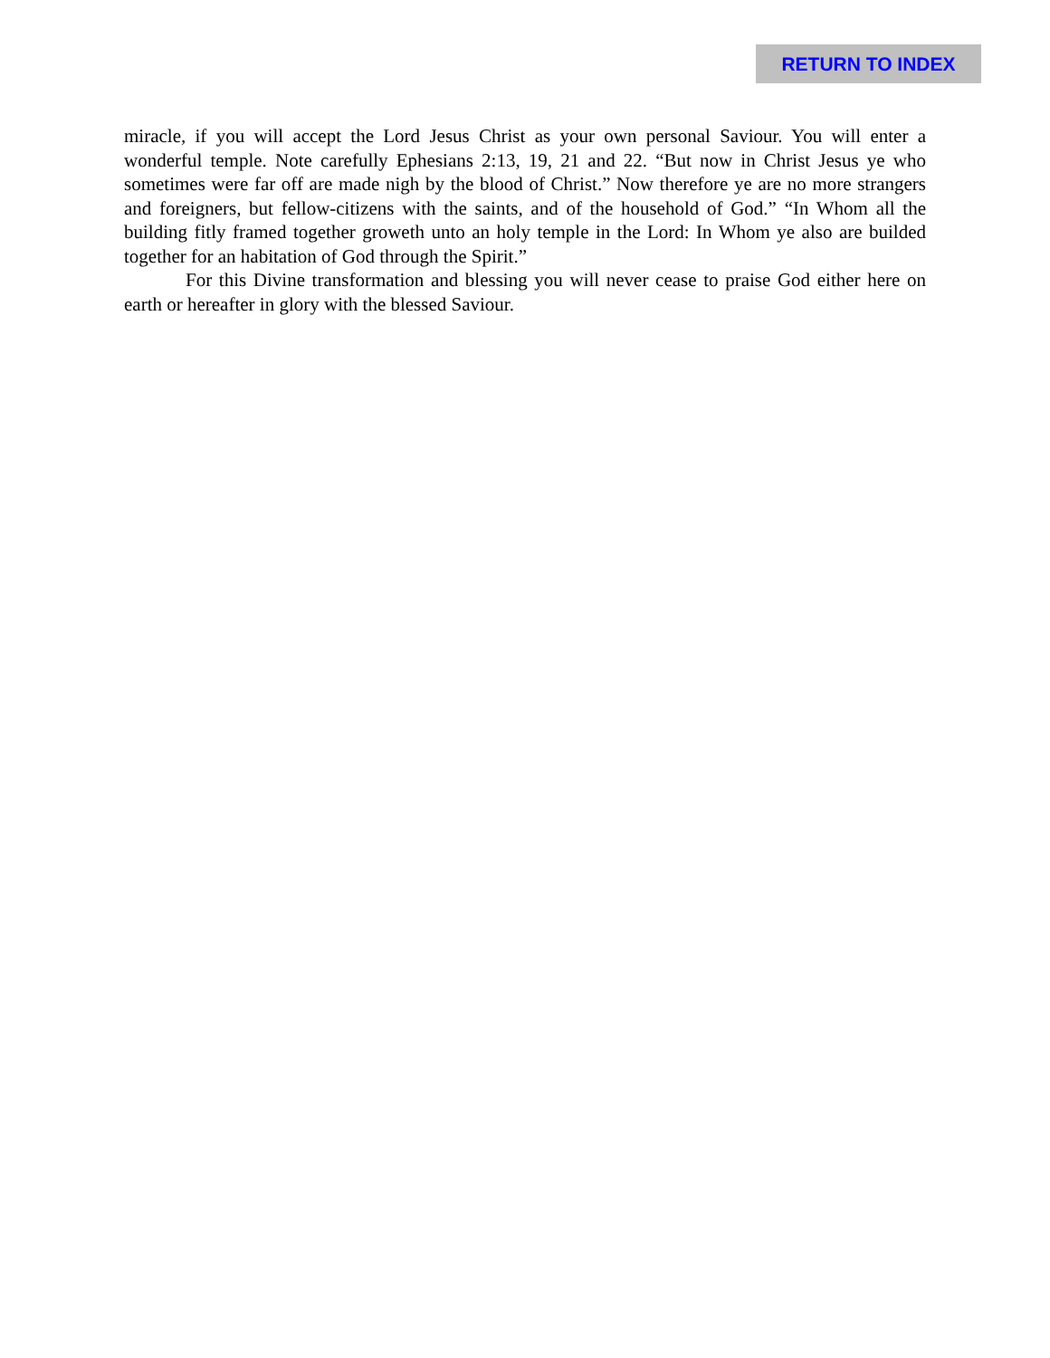RETURN TO INDEX
miracle, if you will accept the Lord Jesus Christ as your own personal Saviour. You will enter a wonderful temple. Note carefully Ephesians 2:13, 19, 21 and 22. “But now in Christ Jesus ye who sometimes were far off are made nigh by the blood of Christ.” Now therefore ye are no more strangers and foreigners, but fellow-citizens with the saints, and of the household of God.” “In Whom all the building fitly framed together groweth unto an holy temple in the Lord: In Whom ye also are builded together for an habitation of God through the Spirit.”
For this Divine transformation and blessing you will never cease to praise God either here on earth or hereafter in glory with the blessed Saviour.